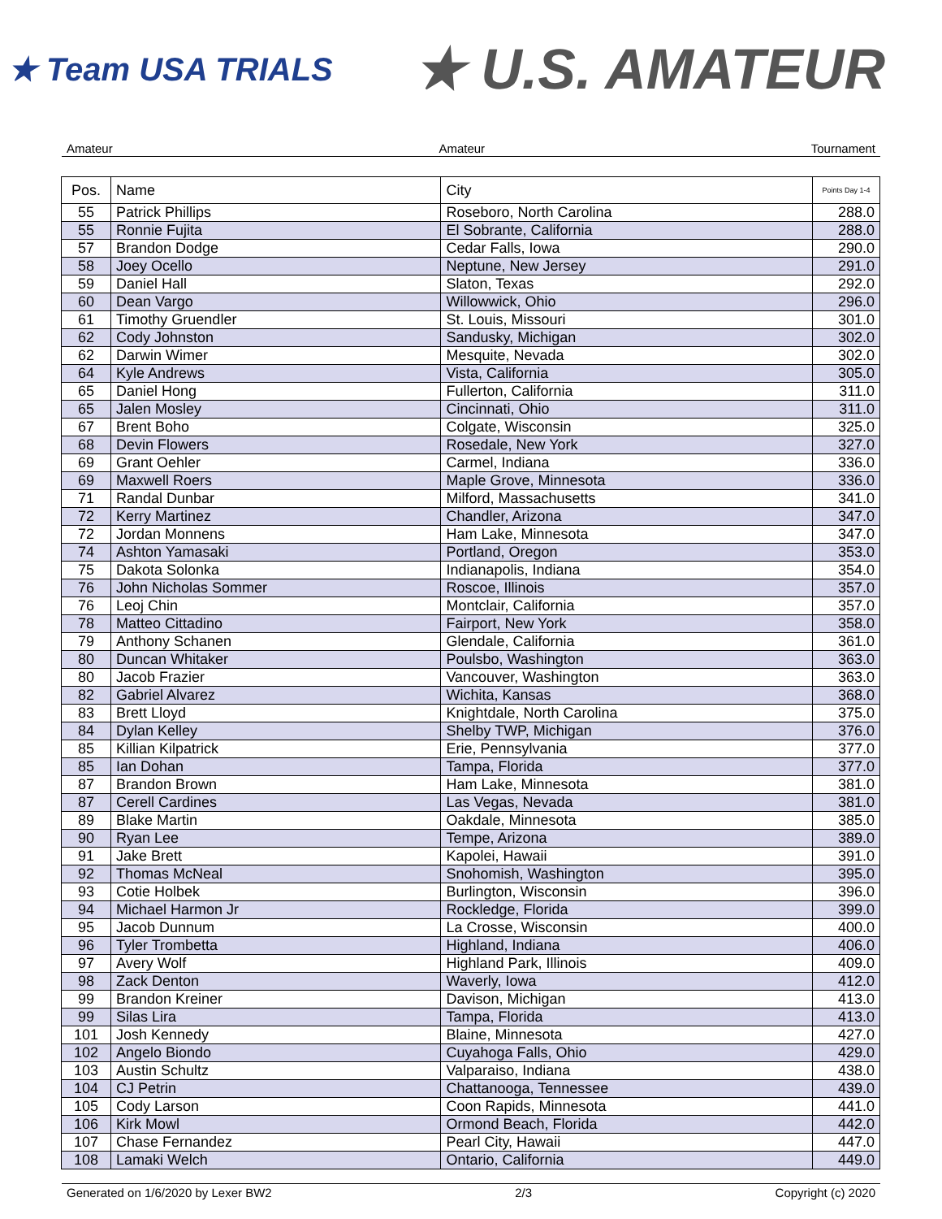★ Team USA TRIALS
★ U.S. AMATEUR
Amateur Amateur Tournament
| Pos. | Name | City | Points Day 1-4 |
| --- | --- | --- | --- |
| 55 | Patrick Phillips | Roseboro, North Carolina | 288.0 |
| 55 | Ronnie Fujita | El Sobrante, California | 288.0 |
| 57 | Brandon Dodge | Cedar Falls, Iowa | 290.0 |
| 58 | Joey Ocello | Neptune, New Jersey | 291.0 |
| 59 | Daniel Hall | Slaton, Texas | 292.0 |
| 60 | Dean Vargo | Willowwick, Ohio | 296.0 |
| 61 | Timothy Gruendler | St. Louis, Missouri | 301.0 |
| 62 | Cody Johnston | Sandusky, Michigan | 302.0 |
| 62 | Darwin Wimer | Mesquite, Nevada | 302.0 |
| 64 | Kyle Andrews | Vista, California | 305.0 |
| 65 | Daniel Hong | Fullerton, California | 311.0 |
| 65 | Jalen Mosley | Cincinnati, Ohio | 311.0 |
| 67 | Brent Boho | Colgate, Wisconsin | 325.0 |
| 68 | Devin Flowers | Rosedale, New York | 327.0 |
| 69 | Grant Oehler | Carmel, Indiana | 336.0 |
| 69 | Maxwell Roers | Maple Grove, Minnesota | 336.0 |
| 71 | Randal Dunbar | Milford, Massachusetts | 341.0 |
| 72 | Kerry Martinez | Chandler, Arizona | 347.0 |
| 72 | Jordan Monnens | Ham Lake, Minnesota | 347.0 |
| 74 | Ashton Yamasaki | Portland, Oregon | 353.0 |
| 75 | Dakota Solonka | Indianapolis, Indiana | 354.0 |
| 76 | John Nicholas Sommer | Roscoe, Illinois | 357.0 |
| 76 | Leoj Chin | Montclair, California | 357.0 |
| 78 | Matteo Cittadino | Fairport, New York | 358.0 |
| 79 | Anthony Schanen | Glendale, California | 361.0 |
| 80 | Duncan Whitaker | Poulsbo, Washington | 363.0 |
| 80 | Jacob Frazier | Vancouver, Washington | 363.0 |
| 82 | Gabriel Alvarez | Wichita, Kansas | 368.0 |
| 83 | Brett Lloyd | Knightdale, North Carolina | 375.0 |
| 84 | Dylan Kelley | Shelby TWP, Michigan | 376.0 |
| 85 | Killian Kilpatrick | Erie, Pennsylvania | 377.0 |
| 85 | Ian Dohan | Tampa, Florida | 377.0 |
| 87 | Brandon Brown | Ham Lake, Minnesota | 381.0 |
| 87 | Cerell Cardines | Las Vegas, Nevada | 381.0 |
| 89 | Blake Martin | Oakdale, Minnesota | 385.0 |
| 90 | Ryan Lee | Tempe, Arizona | 389.0 |
| 91 | Jake Brett | Kapolei, Hawaii | 391.0 |
| 92 | Thomas McNeal | Snohomish, Washington | 395.0 |
| 93 | Cotie Holbek | Burlington, Wisconsin | 396.0 |
| 94 | Michael Harmon Jr | Rockledge, Florida | 399.0 |
| 95 | Jacob Dunnum | La Crosse, Wisconsin | 400.0 |
| 96 | Tyler Trombetta | Highland, Indiana | 406.0 |
| 97 | Avery Wolf | Highland Park, Illinois | 409.0 |
| 98 | Zack Denton | Waverly, Iowa | 412.0 |
| 99 | Brandon Kreiner | Davison, Michigan | 413.0 |
| 99 | Silas Lira | Tampa, Florida | 413.0 |
| 101 | Josh Kennedy | Blaine, Minnesota | 427.0 |
| 102 | Angelo Biondo | Cuyahoga Falls, Ohio | 429.0 |
| 103 | Austin Schultz | Valparaiso, Indiana | 438.0 |
| 104 | CJ Petrin | Chattanooga, Tennessee | 439.0 |
| 105 | Cody Larson | Coon Rapids, Minnesota | 441.0 |
| 106 | Kirk Mowl | Ormond Beach, Florida | 442.0 |
| 107 | Chase Fernandez | Pearl City, Hawaii | 447.0 |
| 108 | Lamaki Welch | Ontario, California | 449.0 |
Generated on 1/6/2020 by Lexer BW2 2/3 Copyright (c) 2020